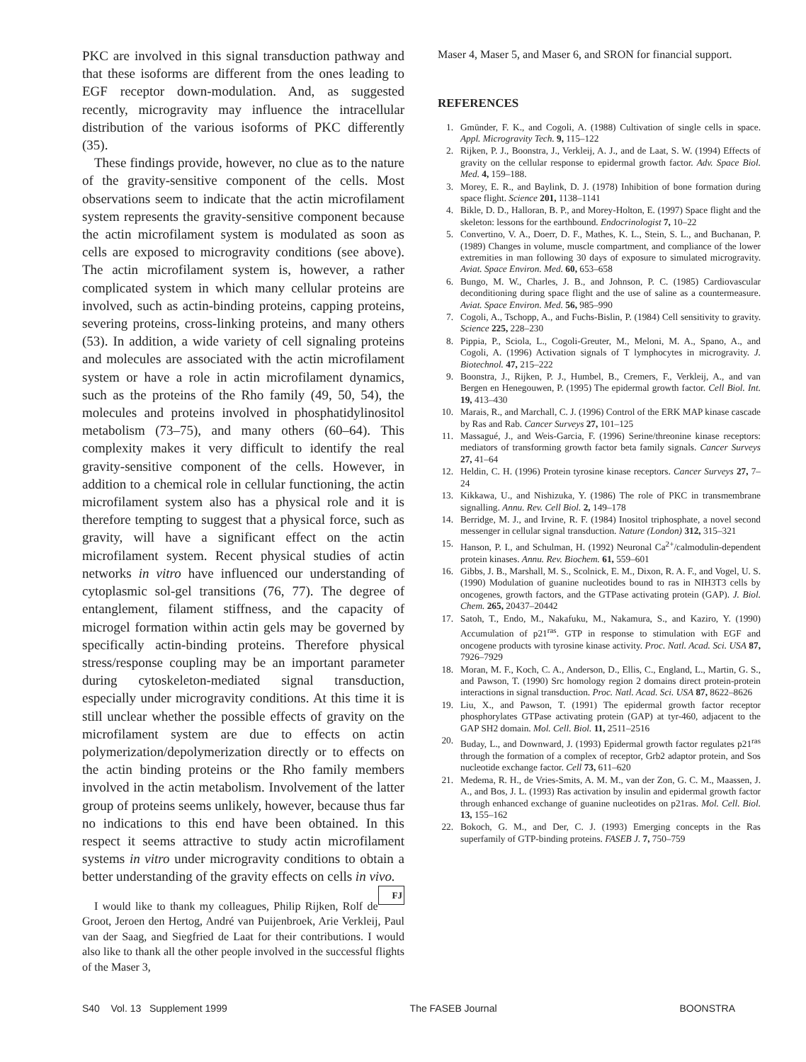PKC are involved in this signal transduction pathway and that these isoforms are different from the ones leading to EGF receptor down-modulation. And, as suggested recently, microgravity may influence the intracellular distribution of the various isoforms of PKC differently (35).
These findings provide, however, no clue as to the nature of the gravity-sensitive component of the cells. Most observations seem to indicate that the actin microfilament system represents the gravity-sensitive component because the actin microfilament system is modulated as soon as cells are exposed to microgravity conditions (see above). The actin microfilament system is, however, a rather complicated system in which many cellular proteins are involved, such as actin-binding proteins, capping proteins, severing proteins, cross-linking proteins, and many others (53). In addition, a wide variety of cell signaling proteins and molecules are associated with the actin microfilament system or have a role in actin microfilament dynamics, such as the proteins of the Rho family (49, 50, 54), the molecules and proteins involved in phosphatidylinositol metabolism (73–75), and many others (60–64). This complexity makes it very difficult to identify the real gravity-sensitive component of the cells. However, in addition to a chemical role in cellular functioning, the actin microfilament system also has a physical role and it is therefore tempting to suggest that a physical force, such as gravity, will have a significant effect on the actin microfilament system. Recent physical studies of actin networks in vitro have influenced our understanding of cytoplasmic sol-gel transitions (76, 77). The degree of entanglement, filament stiffness, and the capacity of microgel formation within actin gels may be governed by specifically actin-binding proteins. Therefore physical stress/response coupling may be an important parameter during cytoskeleton-mediated signal transduction, especially under microgravity conditions. At this time it is still unclear whether the possible effects of gravity on the microfilament system are due to effects on actin polymerization/depolymerization directly or to effects on the actin binding proteins or the Rho family members involved in the actin metabolism. Involvement of the latter group of proteins seems unlikely, however, because thus far no indications to this end have been obtained. In this respect it seems attractive to study actin microfilament systems in vitro under microgravity conditions to obtain a better understanding of the gravity effects on cells in vivo. FJ
I would like to thank my colleagues, Philip Rijken, Rolf de Groot, Jeroen den Hertog, André van Puijenbroek, Arie Verkleij, Paul van der Saag, and Siegfried de Laat for their contributions. I would also like to thank all the other people involved in the successful flights of the Maser 3,
Maser 4, Maser 5, and Maser 6, and SRON for financial support.
REFERENCES
1. Gmünder, F. K., and Cogoli, A. (1988) Cultivation of single cells in space. Appl. Microgravity Tech. 9, 115–122
2. Rijken, P. J., Boonstra, J., Verkleij, A. J., and de Laat, S. W. (1994) Effects of gravity on the cellular response to epidermal growth factor. Adv. Space Biol. Med. 4, 159–188.
3. Morey, E. R., and Baylink, D. J. (1978) Inhibition of bone formation during space flight. Science 201, 1138–1141
4. Bikle, D. D., Halloran, B. P., and Morey-Holton, E. (1997) Space flight and the skeleton: lessons for the earthbound. Endocrinologist 7, 10–22
5. Convertino, V. A., Doerr, D. F., Mathes, K. L., Stein, S. L., and Buchanan, P. (1989) Changes in volume, muscle compartment, and compliance of the lower extremities in man following 30 days of exposure to simulated microgravity. Aviat. Space Environ. Med. 60, 653–658
6. Bungo, M. W., Charles, J. B., and Johnson, P. C. (1985) Cardiovascular deconditioning during space flight and the use of saline as a countermeasure. Aviat. Space Environ. Med. 56, 985–990
7. Cogoli, A., Tschopp, A., and Fuchs-Bislin, P. (1984) Cell sensitivity to gravity. Science 225, 228–230
8. Pippia, P., Sciola, L., Cogoli-Greuter, M., Meloni, M. A., Spano, A., and Cogoli, A. (1996) Activation signals of T lymphocytes in microgravity. J. Biotechnol. 47, 215–222
9. Boonstra, J., Rijken, P. J., Humbel, B., Cremers, F., Verkleij, A., and van Bergen en Henegouwen, P. (1995) The epidermal growth factor. Cell Biol. Int. 19, 413–430
10. Marais, R., and Marchall, C. J. (1996) Control of the ERK MAP kinase cascade by Ras and Rab. Cancer Surveys 27, 101–125
11. Massagué, J., and Weis-Garcia, F. (1996) Serine/threonine kinase receptors: mediators of transforming growth factor beta family signals. Cancer Surveys 27, 41–64
12. Heldin, C. H. (1996) Protein tyrosine kinase receptors. Cancer Surveys 27, 7–24
13. Kikkawa, U., and Nishizuka, Y. (1986) The role of PKC in transmembrane signalling. Annu. Rev. Cell Biol. 2, 149–178
14. Berridge, M. J., and Irvine, R. F. (1984) Inositol triphosphate, a novel second messenger in cellular signal transduction. Nature (London) 312, 315–321
15. Hanson, P. I., and Schulman, H. (1992) Neuronal Ca<sup>2+</sup>/calmodulin-dependent protein kinases. Annu. Rev. Biochem. 61, 559–601
16. Gibbs, J. B., Marshall, M. S., Scolnick, E. M., Dixon, R. A. F., and Vogel, U. S. (1990) Modulation of guanine nucleotides bound to ras in NIH3T3 cells by oncogenes, growth factors, and the GTPase activating protein (GAP). J. Biol. Chem. 265, 20437–20442
17. Satoh, T., Endo, M., Nakafuku, M., Nakamura, S., and Kaziro, Y. (1990) Accumulation of p21<sup>ras</sup>. GTP in response to stimulation with EGF and oncogene products with tyrosine kinase activity. Proc. Natl. Acad. Sci. USA 87, 7926–7929
18. Moran, M. F., Koch, C. A., Anderson, D., Ellis, C., England, L., Martin, G. S., and Pawson, T. (1990) Src homology region 2 domains direct protein-protein interactions in signal transduction. Proc. Natl. Acad. Sci. USA 87, 8622–8626
19. Liu, X., and Pawson, T. (1991) The epidermal growth factor receptor phosphorylates GTPase activating protein (GAP) at tyr-460, adjacent to the GAP SH2 domain. Mol. Cell. Biol. 11, 2511–2516
20. Buday, L., and Downward, J. (1993) Epidermal growth factor regulates p21<sup>ras</sup> through the formation of a complex of receptor, Grb2 adaptor protein, and Sos nucleotide exchange factor. Cell 73, 611–620
21. Medema, R. H., de Vries-Smits, A. M. M., van der Zon, G. C. M., Maassen, J. A., and Bos, J. L. (1993) Ras activation by insulin and epidermal growth factor through enhanced exchange of guanine nucleotides on p21ras. Mol. Cell. Biol. 13, 155–162
22. Bokoch, G. M., and Der, C. J. (1993) Emerging concepts in the Ras superfamily of GTP-binding proteins. FASEB J. 7, 750–759
S40 Vol. 13 Supplement 1999 The FASEB Journal BOONSTRA